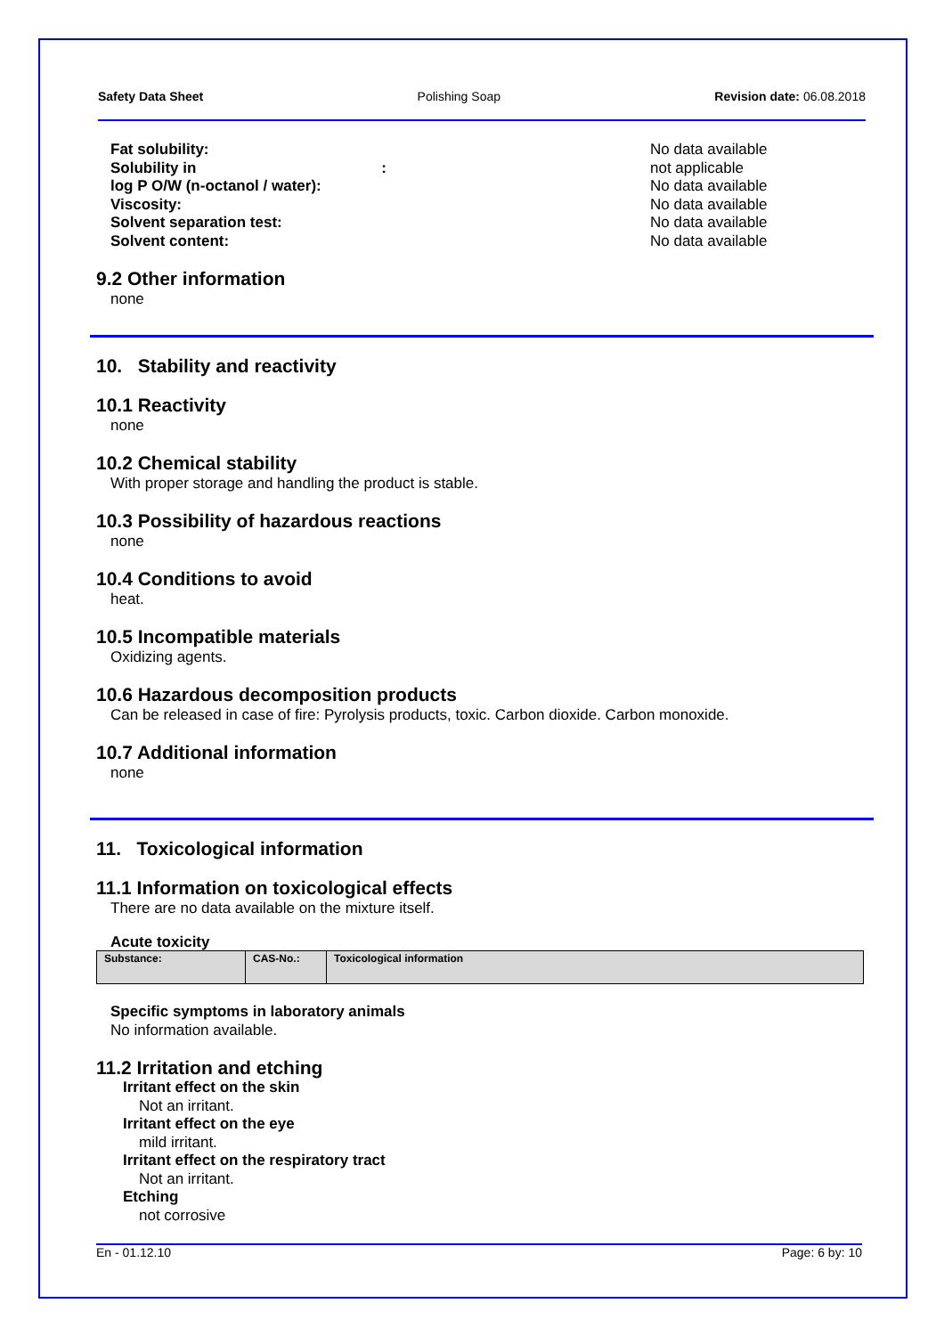Safety Data Sheet Polishing Soap Revision date: 06.08.2018
Fat solubility: No data available Solubility in : not applicable log P O/W (n-octanol / water): No data available Viscosity: No data available Solvent separation test: No data available Solvent content: No data available
9.2 Other information
none
10. Stability and reactivity
10.1 Reactivity
none
10.2 Chemical stability
With proper storage and handling the product is stable.
10.3 Possibility of hazardous reactions
none
10.4 Conditions to avoid
heat.
10.5 Incompatible materials
Oxidizing agents.
10.6 Hazardous decomposition products
Can be released in case of fire: Pyrolysis products, toxic. Carbon dioxide. Carbon monoxide.
10.7 Additional information
none
11. Toxicological information
11.1 Information on toxicological effects
There are no data available on the mixture itself.
Acute toxicity
| Substance: | CAS-No.: | Toxicological information |
Specific symptoms in laboratory animals
No information available.
11.2 Irritation and etching
Irritant effect on the skin
Not an irritant.
Irritant effect on the eye
mild irritant.
Irritant effect on the respiratory tract
Not an irritant.
Etching
not corrosive
En - 01.12.10 Page: 6 by: 10